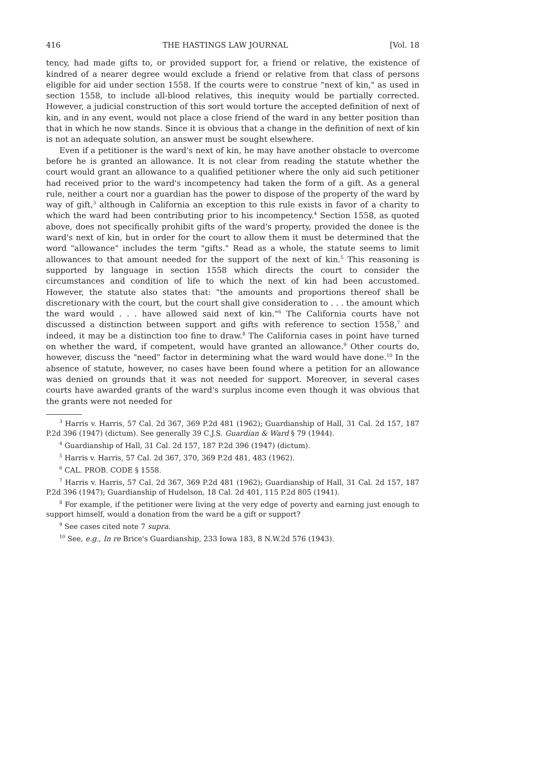416 THE HASTINGS LAW JOURNAL [Vol. 18
tency, had made gifts to, or provided support for, a friend or relative, the existence of kindred of a nearer degree would exclude a friend or relative from that class of persons eligible for aid under section 1558. If the courts were to construe "next of kin," as used in section 1558, to include all-blood relatives, this inequity would be partially corrected. However, a judicial construction of this sort would torture the accepted definition of next of kin, and in any event, would not place a close friend of the ward in any better position than that in which he now stands. Since it is obvious that a change in the definition of next of kin is not an adequate solution, an answer must be sought elsewhere.
Even if a petitioner is the ward's next of kin, he may have another obstacle to overcome before he is granted an allowance. It is not clear from reading the statute whether the court would grant an allowance to a qualified petitioner where the only aid such petitioner had received prior to the ward's incompetency had taken the form of a gift. As a general rule, neither a court nor a guardian has the power to dispose of the property of the ward by way of gift,<sup>3</sup> although in California an exception to this rule exists in favor of a charity to which the ward had been contributing prior to his incompetency.<sup>4</sup> Section 1558, as quoted above, does not specifically prohibit gifts of the ward's property, provided the donee is the ward's next of kin, but in order for the court to allow them it must be determined that the word "allowance" includes the term "gifts." Read as a whole, the statute seems to limit allowances to that amount needed for the support of the next of kin.<sup>5</sup> This reasoning is supported by language in section 1558 which directs the court to consider the circumstances and condition of life to which the next of kin had been accustomed. However, the statute also states that: "the amounts and proportions thereof shall be discretionary with the court, but the court shall give consideration to . . . the amount which the ward would . . . have allowed said next of kin."<sup>6</sup> The California courts have not discussed a distinction between support and gifts with reference to section 1558,<sup>7</sup> and indeed, it may be a distinction too fine to draw.<sup>8</sup> The California cases in point have turned on whether the ward, if competent, would have granted an allowance.<sup>9</sup> Other courts do, however, discuss the "need" factor in determining what the ward would have done.<sup>10</sup> In the absence of statute, however, no cases have been found where a petition for an allowance was denied on grounds that it was not needed for support. Moreover, in several cases courts have awarded grants of the ward's surplus income even though it was obvious that the grants were not needed for
<sup>3</sup> Harris v. Harris, 57 Cal. 2d 367, 369 P.2d 481 (1962); Guardianship of Hall, 31 Cal. 2d 157, 187 P.2d 396 (1947) (dictum). See generally 39 C.J.S. Guardian & Ward § 79 (1944).
<sup>4</sup> Guardianship of Hall, 31 Cal. 2d 157, 187 P.2d 396 (1947) (dictum).
<sup>5</sup> Harris v. Harris, 57 Cal. 2d 367, 370, 369 P.2d 481, 483 (1962).
<sup>6</sup> CAL. PROB. CODE § 1558.
<sup>7</sup> Harris v. Harris, 57 Cal. 2d 367, 369 P.2d 481 (1962); Guardianship of Hall, 31 Cal. 2d 157, 187 P.2d 396 (1947); Guardianship of Hudelson, 18 Cal. 2d 401, 115 P.2d 805 (1941).
<sup>8</sup> For example, if the petitioner were living at the very edge of poverty and earning just enough to support himself, would a donation from the ward be a gift or support?
<sup>9</sup> See cases cited note 7 supra.
<sup>10</sup> See, e.g., In re Brice's Guardianship, 233 Iowa 183, 8 N.W.2d 576 (1943).